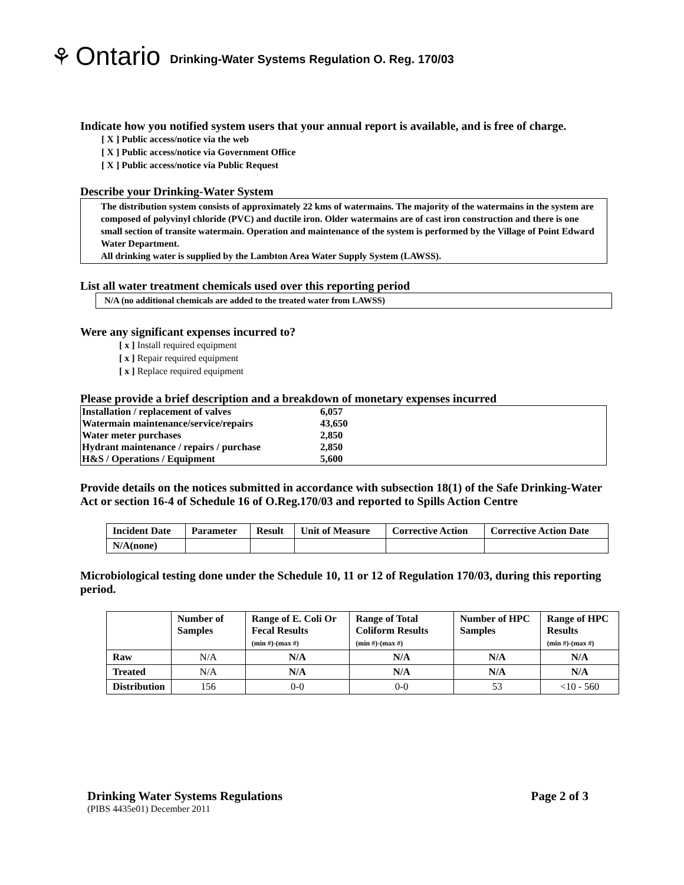⚘ Ontario Drinking-Water Systems Regulation O. Reg. 170/03
Indicate how you notified system users that your annual report is available, and is free of charge.
[ X ] Public access/notice via the web
[ X ] Public access/notice via Government Office
[ X ] Public access/notice via Public Request
Describe your Drinking-Water System
The distribution system consists of approximately 22 kms of watermains. The majority of the watermains in the system are composed of polyvinyl chloride (PVC) and ductile iron. Older watermains are of cast iron construction and there is one small section of transite watermain. Operation and maintenance of the system is performed by the Village of Point Edward Water Department.
All drinking water is supplied by the Lambton Area Water Supply System (LAWSS).
List all water treatment chemicals used over this reporting period
N/A (no additional chemicals are added to the treated water from LAWSS)
Were any significant expenses incurred to?
[ x ] Install required equipment
[ x ] Repair required equipment
[ x ] Replace required equipment
Please provide a brief description and a breakdown of monetary expenses incurred
| Installation / replacement of valves | 6,057 |
| Watermain maintenance/service/repairs | 43,650 |
| Water meter purchases | 2,850 |
| Hydrant maintenance / repairs / purchase | 2,850 |
| H&S / Operations / Equipment | 5,600 |
Provide details on the notices submitted in accordance with subsection 18(1) of the Safe Drinking-Water Act or section 16-4 of Schedule 16 of O.Reg.170/03 and reported to Spills Action Centre
| Incident Date | Parameter | Result | Unit of Measure | Corrective Action | Corrective Action Date |
| --- | --- | --- | --- | --- | --- |
| N/A(none) | | | | | |
Microbiological testing done under the Schedule 10, 11 or 12 of Regulation 170/03, during this reporting period.
| | Number of Samples | Range of E. Coli Or Fecal Results (min #)-(max #) | Range of Total Coliform Results (min #)-(max #) | Number of HPC Samples | Range of HPC Results (min #)-(max #) |
| --- | --- | --- | --- | --- | --- |
| Raw | N/A | N/A | N/A | N/A | N/A |
| Treated | N/A | N/A | N/A | N/A | N/A |
| Distribution | 156 | 0-0 | 0-0 | 53 | <10 - 560 |
Drinking Water Systems Regulations Page 2 of 3
(PIBS 4435e01) December 2011